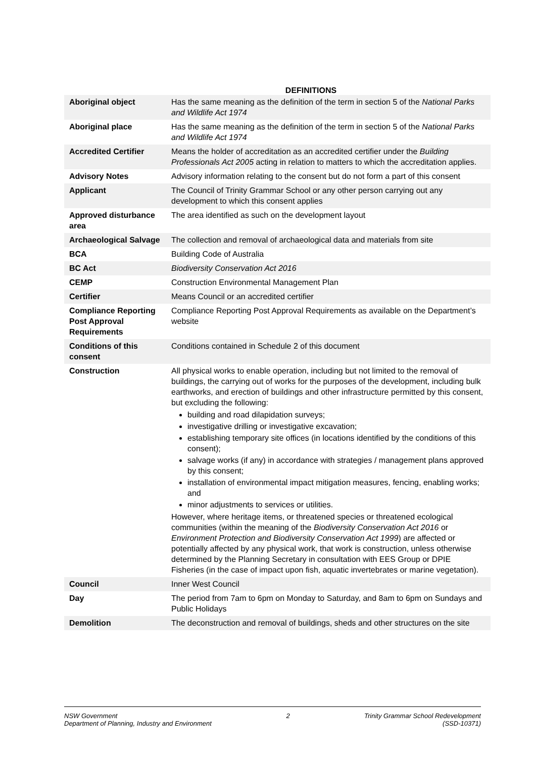DEFINITIONS
| Aboriginal object | Has the same meaning as the definition of the term in section 5 of the National Parks and Wildlife Act 1974 |
| Aboriginal place | Has the same meaning as the definition of the term in section 5 of the National Parks and Wildlife Act 1974 |
| Accredited Certifier | Means the holder of accreditation as an accredited certifier under the Building Professionals Act 2005 acting in relation to matters to which the accreditation applies. |
| Advisory Notes | Advisory information relating to the consent but do not form a part of this consent |
| Applicant | The Council of Trinity Grammar School or any other person carrying out any development to which this consent applies |
| Approved disturbance area | The area identified as such on the development layout |
| Archaeological Salvage | The collection and removal of archaeological data and materials from site |
| BCA | Building Code of Australia |
| BC Act | Biodiversity Conservation Act 2016 |
| CEMP | Construction Environmental Management Plan |
| Certifier | Means Council or an accredited certifier |
| Compliance Reporting Post Approval Requirements | Compliance Reporting Post Approval Requirements as available on the Department’s website |
| Conditions of this consent | Conditions contained in Schedule 2 of this document |
| Construction | All physical works to enable operation, including but not limited to the removal of buildings, the carrying out of works for the purposes of the development, including bulk earthworks, and erection of buildings and other infrastructure permitted by this consent, but excluding the following: building and road dilapidation surveys; investigative drilling or investigative excavation; establishing temporary site offices (in locations identified by the conditions of this consent); salvage works (if any) in accordance with strategies / management plans approved by this consent; installation of environmental impact mitigation measures, fencing, enabling works; and minor adjustments to services or utilities. However, where heritage items, or threatened species or threatened ecological communities (within the meaning of the Biodiversity Conservation Act 2016 or Environment Protection and Biodiversity Conservation Act 1999 ) are affected or potentially affected by any physical work, that work is construction, unless otherwise determined by the Planning Secretary in consultation with EES Group or DPIE Fisheries (in the case of impact upon fish, aquatic invertebrates or marine vegetation). |
| Council | Inner West Council |
| Day | The period from 7am to 6pm on Monday to Saturday, and 8am to 6pm on Sundays and Public Holidays |
| Demolition | The deconstruction and removal of buildings, sheds and other structures on the site |
NSW Government
Department of Planning, Industry and Environment
2 Trinity Grammar School Redevelopment
(SSD-10371)